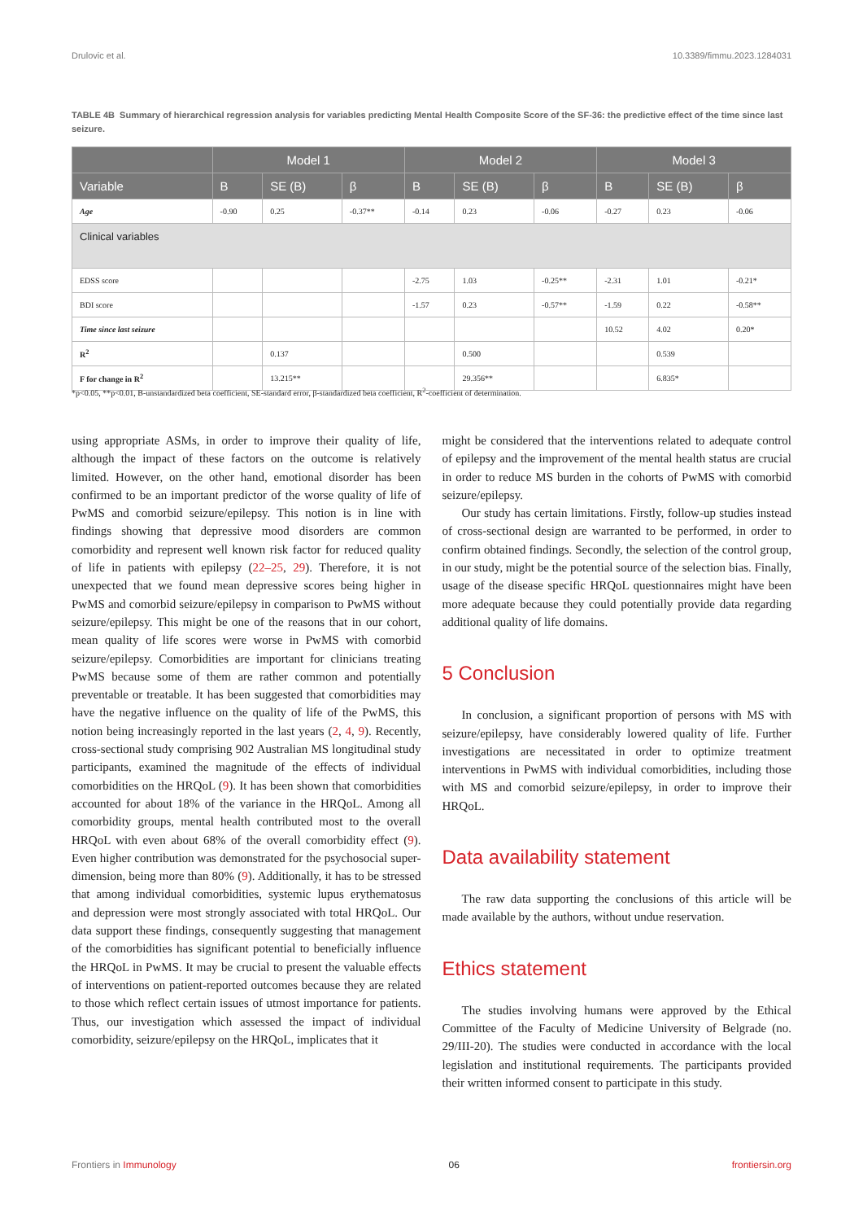Drulovic et al. 10.3389/fimmu.2023.1284031
TABLE 4B Summary of hierarchical regression analysis for variables predicting Mental Health Composite Score of the SF-36: the predictive effect of the time since last seizure.
| | Model 1 | | | Model 2 | | | Model 3 | | |
| --- | --- | --- | --- | --- | --- | --- | --- | --- | --- |
| Variable | B | SE (B) | β | B | SE (B) | β | B | SE (B) | β |
| Age | -0.90 | 0.25 | -0.37** | -0.14 | 0.23 | -0.06 | -0.27 | 0.23 | -0.06 |
| Clinical variables | | | | | | | | | |
| EDSS score | | | | -2.75 | 1.03 | -0.25** | -2.31 | 1.01 | -0.21* |
| BDI score | | | | -1.57 | 0.23 | -0.57** | -1.59 | 0.22 | -0.58** |
| Time since last seizure | | | | | | | 10.52 | 4.02 | 0.20* |
| R<sup>2</sup> | | 0.137 | | | 0.500 | | | 0.539 | |
| F for change in R<sup>2</sup> | | 13.215** | | | 29.356** | | | 6.835* | |
*p<0.05, **p<0.01, B-unstandardized beta coefficient, SE-standard error, β-standardized beta coefficient, R<sup>2</sup>-coefficient of determination.
using appropriate ASMs, in order to improve their quality of life, although the impact of these factors on the outcome is relatively limited. However, on the other hand, emotional disorder has been confirmed to be an important predictor of the worse quality of life of PwMS and comorbid seizure/epilepsy. This notion is in line with findings showing that depressive mood disorders are common comorbidity and represent well known risk factor for reduced quality of life in patients with epilepsy (22–25, 29). Therefore, it is not unexpected that we found mean depressive scores being higher in PwMS and comorbid seizure/epilepsy in comparison to PwMS without seizure/epilepsy. This might be one of the reasons that in our cohort, mean quality of life scores were worse in PwMS with comorbid seizure/epilepsy. Comorbidities are important for clinicians treating PwMS because some of them are rather common and potentially preventable or treatable. It has been suggested that comorbidities may have the negative influence on the quality of life of the PwMS, this notion being increasingly reported in the last years (2, 4, 9). Recently, cross-sectional study comprising 902 Australian MS longitudinal study participants, examined the magnitude of the effects of individual comorbidities on the HRQoL (9). It has been shown that comorbidities accounted for about 18% of the variance in the HRQoL. Among all comorbidity groups, mental health contributed most to the overall HRQoL with even about 68% of the overall comorbidity effect (9). Even higher contribution was demonstrated for the psychosocial super-dimension, being more than 80% (9). Additionally, it has to be stressed that among individual comorbidities, systemic lupus erythematosus and depression were most strongly associated with total HRQoL. Our data support these findings, consequently suggesting that management of the comorbidities has significant potential to beneficially influence the HRQoL in PwMS. It may be crucial to present the valuable effects of interventions on patient-reported outcomes because they are related to those which reflect certain issues of utmost importance for patients. Thus, our investigation which assessed the impact of individual comorbidity, seizure/epilepsy on the HRQoL, implicates that it
might be considered that the interventions related to adequate control of epilepsy and the improvement of the mental health status are crucial in order to reduce MS burden in the cohorts of PwMS with comorbid seizure/epilepsy.
Our study has certain limitations. Firstly, follow-up studies instead of cross-sectional design are warranted to be performed, in order to confirm obtained findings. Secondly, the selection of the control group, in our study, might be the potential source of the selection bias. Finally, usage of the disease specific HRQoL questionnaires might have been more adequate because they could potentially provide data regarding additional quality of life domains.
5 Conclusion
In conclusion, a significant proportion of persons with MS with seizure/epilepsy, have considerably lowered quality of life. Further investigations are necessitated in order to optimize treatment interventions in PwMS with individual comorbidities, including those with MS and comorbid seizure/epilepsy, in order to improve their HRQoL.
Data availability statement
The raw data supporting the conclusions of this article will be made available by the authors, without undue reservation.
Ethics statement
The studies involving humans were approved by the Ethical Committee of the Faculty of Medicine University of Belgrade (no. 29/III-20). The studies were conducted in accordance with the local legislation and institutional requirements. The participants provided their written informed consent to participate in this study.
Frontiers in Immunology 06 frontiersin.org